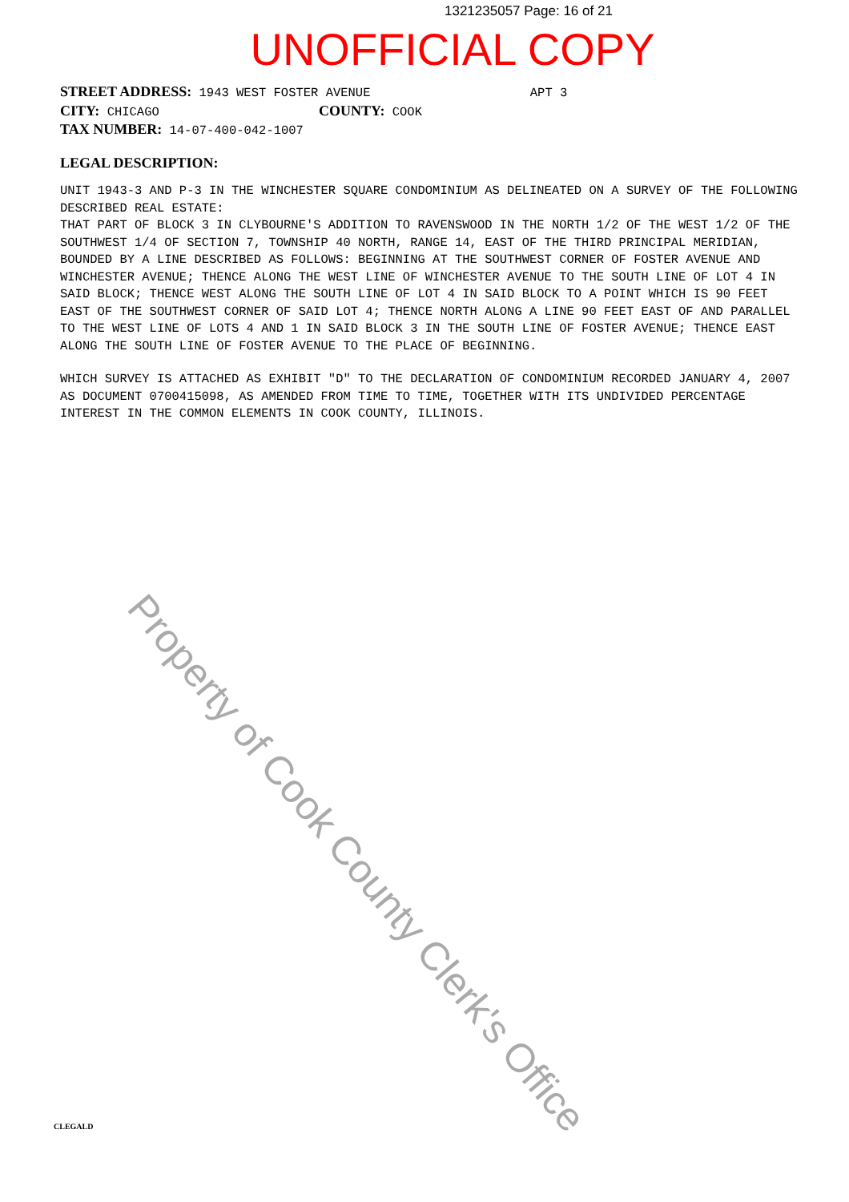1321235057 Page: 16 of 21
UNOFFICIAL COPY
STREET ADDRESS: 1943 WEST FOSTER AVENUE APT 3
CITY: CHICAGO COUNTY: COOK
TAX NUMBER: 14-07-400-042-1007
LEGAL DESCRIPTION:
UNIT 1943-3 AND P-3 IN THE WINCHESTER SQUARE CONDOMINIUM AS DELINEATED ON A SURVEY OF THE FOLLOWING DESCRIBED REAL ESTATE:
THAT PART OF BLOCK 3 IN CLYBOURNE'S ADDITION TO RAVENSWOOD IN THE NORTH 1/2 OF THE WEST 1/2 OF THE SOUTHWEST 1/4 OF SECTION 7, TOWNSHIP 40 NORTH, RANGE 14, EAST OF THE THIRD PRINCIPAL MERIDIAN, BOUNDED BY A LINE DESCRIBED AS FOLLOWS: BEGINNING AT THE SOUTHWEST CORNER OF FOSTER AVENUE AND WINCHESTER AVENUE; THENCE ALONG THE WEST LINE OF WINCHESTER AVENUE TO THE SOUTH LINE OF LOT 4 IN SAID BLOCK; THENCE WEST ALONG THE SOUTH LINE OF LOT 4 IN SAID BLOCK TO A POINT WHICH IS 90 FEET EAST OF THE SOUTHWEST CORNER OF SAID LOT 4; THENCE NORTH ALONG A LINE 90 FEET EAST OF AND PARALLEL TO THE WEST LINE OF LOTS 4 AND 1 IN SAID BLOCK 3 IN THE SOUTH LINE OF FOSTER AVENUE; THENCE EAST ALONG THE SOUTH LINE OF FOSTER AVENUE TO THE PLACE OF BEGINNING.
WHICH SURVEY IS ATTACHED AS EXHIBIT "D" TO THE DECLARATION OF CONDOMINIUM RECORDED JANUARY 4, 2007 AS DOCUMENT 0700415098, AS AMENDED FROM TIME TO TIME, TOGETHER WITH ITS UNDIVIDED PERCENTAGE INTEREST IN THE COMMON ELEMENTS IN COOK COUNTY, ILLINOIS.
Property of Cook County Clerk's Office
CLEGALD